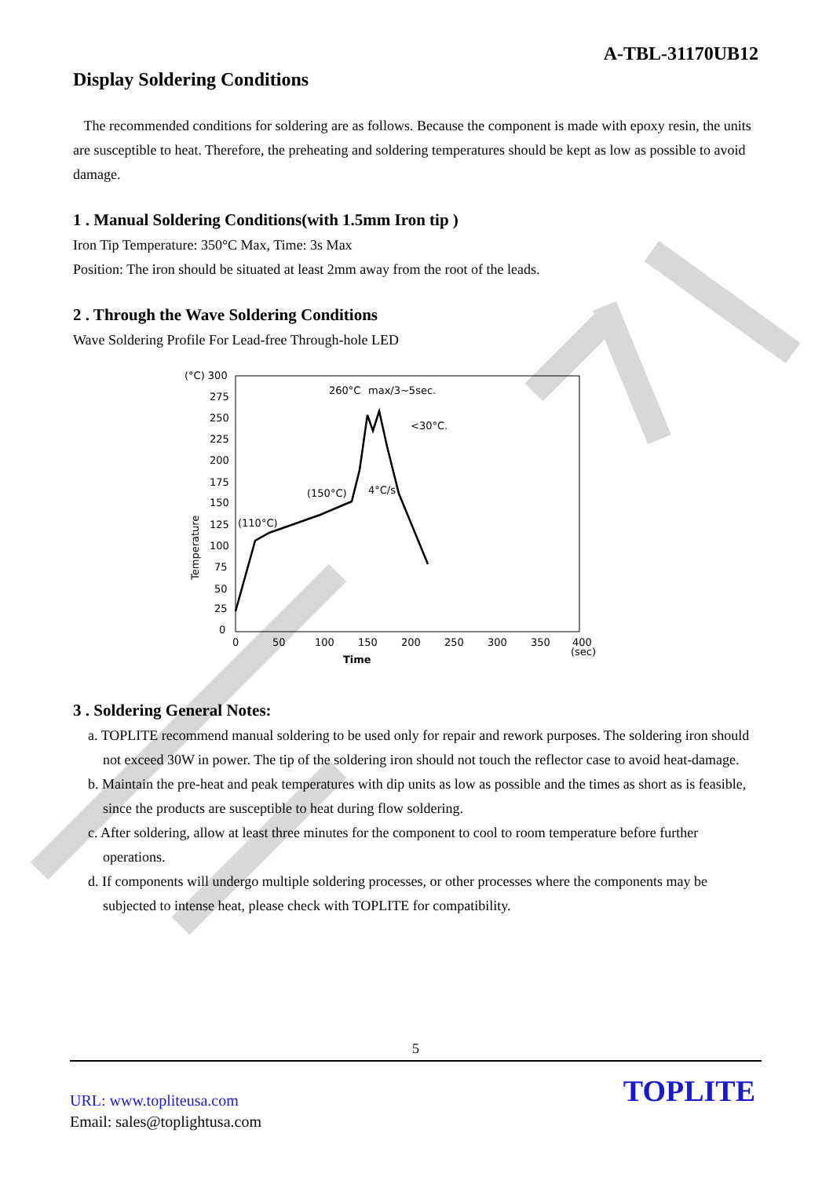A-TBL-31170UB12
Display Soldering Conditions
The recommended conditions for soldering are as follows. Because the component is made with epoxy resin, the units are susceptible to heat. Therefore, the preheating and soldering temperatures should be kept as low as possible to avoid damage.
1 . Manual Soldering Conditions(with 1.5mm Iron tip )
Iron Tip Temperature: 350°C Max, Time: 3s Max
Position: The iron should be situated at least 2mm away from the root of the leads.
2 . Through the Wave Soldering Conditions
Wave Soldering Profile For Lead-free Through-hole LED
(°C) 300
275
250
225
200
175
150
125
100
75
50
25
0
0
50
100
150
200
250
300
350
400
(sec)
Time
Temperature
260°C
max/3~5sec.
<30°C.
(150°C)
4°C/s
(110°C)
3 . Soldering General Notes:
a. TOPLITE recommend manual soldering to be used only for repair and rework purposes. The soldering iron should not exceed 30W in power. The tip of the soldering iron should not touch the reflector case to avoid heat-damage.
b. Maintain the pre-heat and peak temperatures with dip units as low as possible and the times as short as is feasible, since the products are susceptible to heat during flow soldering.
c. After soldering, allow at least three minutes for the component to cool to room temperature before further operations.
d. If components will undergo multiple soldering processes, or other processes where the components may be subjected to intense heat, please check with TOPLITE for compatibility.
5
TOPLITE
URL: www.topliteusa.com
Email: sales@toplightusa.com